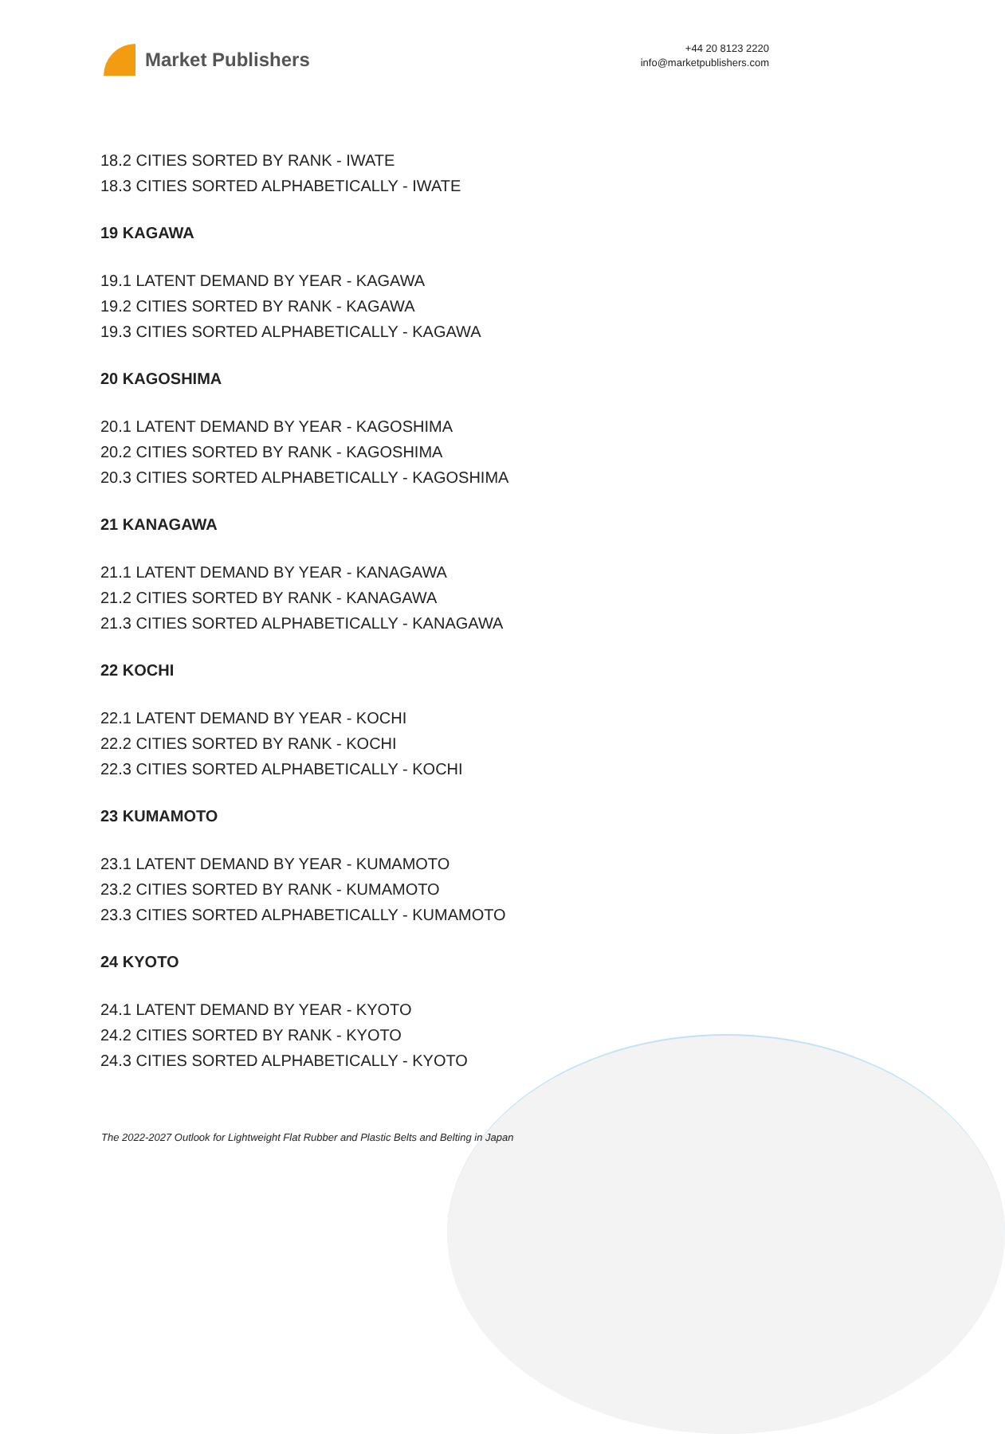Market Publishers
+44 20 8123 2220
info@marketpublishers.com
18.2 CITIES SORTED BY RANK - IWATE
18.3 CITIES SORTED ALPHABETICALLY - IWATE
19 KAGAWA
19.1 LATENT DEMAND BY YEAR - KAGAWA
19.2 CITIES SORTED BY RANK - KAGAWA
19.3 CITIES SORTED ALPHABETICALLY - KAGAWA
20 KAGOSHIMA
20.1 LATENT DEMAND BY YEAR - KAGOSHIMA
20.2 CITIES SORTED BY RANK - KAGOSHIMA
20.3 CITIES SORTED ALPHABETICALLY - KAGOSHIMA
21 KANAGAWA
21.1 LATENT DEMAND BY YEAR - KANAGAWA
21.2 CITIES SORTED BY RANK - KANAGAWA
21.3 CITIES SORTED ALPHABETICALLY - KANAGAWA
22 KOCHI
22.1 LATENT DEMAND BY YEAR - KOCHI
22.2 CITIES SORTED BY RANK - KOCHI
22.3 CITIES SORTED ALPHABETICALLY - KOCHI
23 KUMAMOTO
23.1 LATENT DEMAND BY YEAR - KUMAMOTO
23.2 CITIES SORTED BY RANK - KUMAMOTO
23.3 CITIES SORTED ALPHABETICALLY - KUMAMOTO
24 KYOTO
24.1 LATENT DEMAND BY YEAR - KYOTO
24.2 CITIES SORTED BY RANK - KYOTO
24.3 CITIES SORTED ALPHABETICALLY - KYOTO
The 2022-2027 Outlook for Lightweight Flat Rubber and Plastic Belts and Belting in Japan